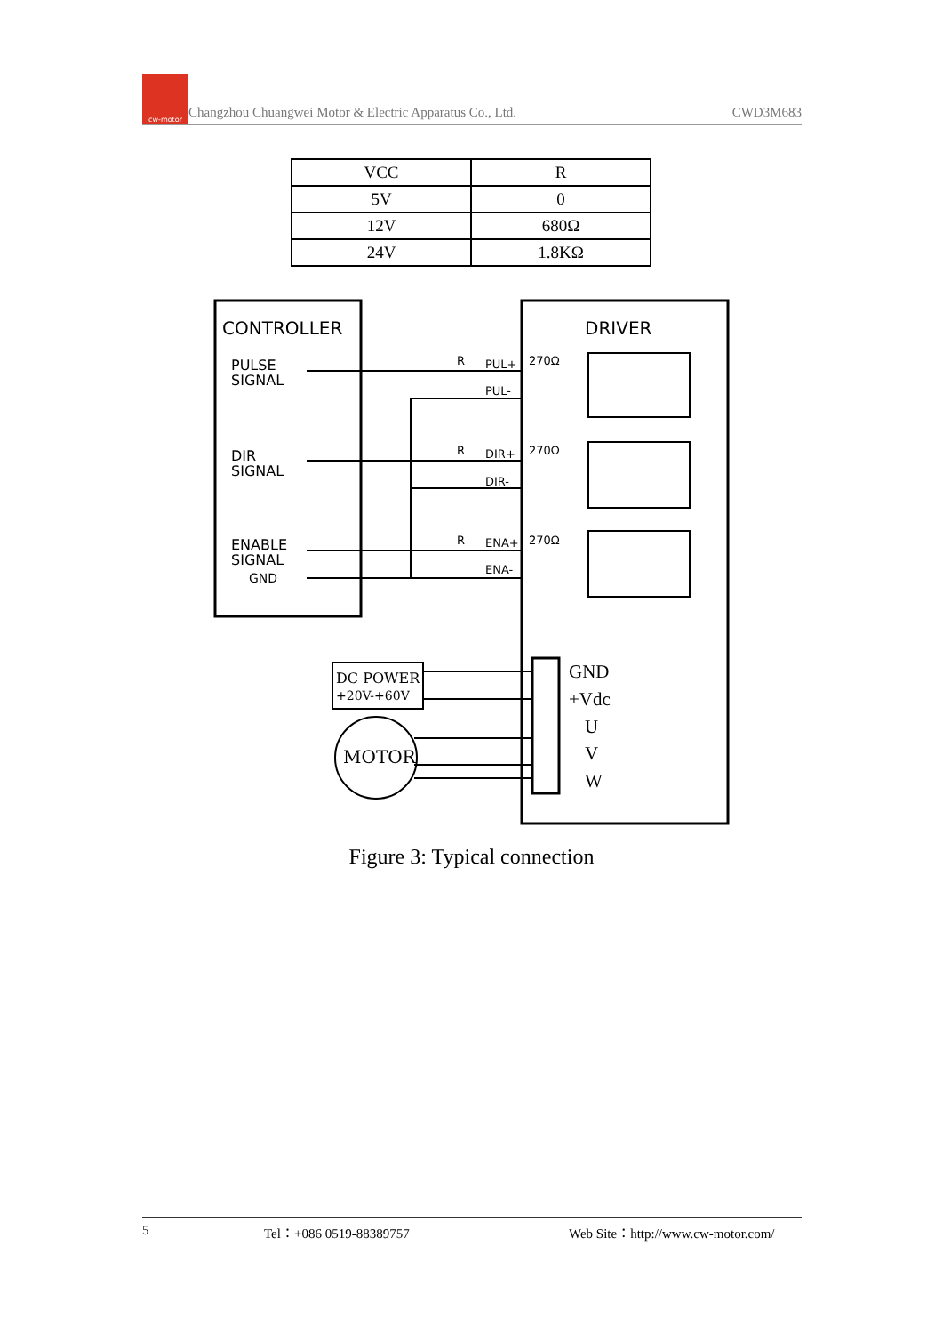cw-motor
Changzhou Chuangwei Motor & Electric Apparatus Co., Ltd.
CWD3M683
| VCC | R |
| 5V | 0 |
| 12V | 680Ω |
| 24V | 1.8KΩ |
CONTROLLER
DRIVER
PULSE
SIGNAL
DIR
SIGNAL
ENABLE
SIGNAL
GND
PUL+
PUL-
DIR+
DIR-
ENA+
ENA-
R
R
R
270Ω
270Ω
270Ω
DC POWER
+20V-+60V
MOTOR
GND
+Vdc
U
V
W
Figure 3: Typical connection
5 Tel：+086 0519-88389757 Web Site：http://www.cw-motor.com/